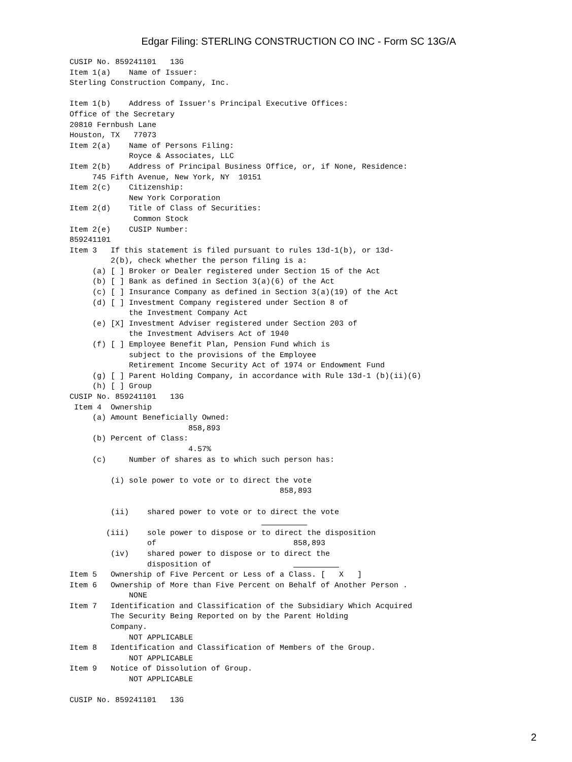Edgar Filing: STERLING CONSTRUCTION CO INC - Form SC 13G/A
CUSIP No. 859241101   13G
Item 1(a)    Name of Issuer:
Sterling Construction Company, Inc.

Item 1(b)    Address of Issuer's Principal Executive Offices:
Office of the Secretary
20810 Fernbush Lane
Houston, TX   77073
Item 2(a)    Name of Persons Filing:
             Royce & Associates, LLC
Item 2(b)    Address of Principal Business Office, or, if None, Residence:
     745 Fifth Avenue, New York, NY  10151
Item 2(c)    Citizenship:
             New York Corporation
Item 2(d)    Title of Class of Securities:
              Common Stock
Item 2(e)    CUSIP Number:
859241101
Item 3   If this statement is filed pursuant to rules 13d-1(b), or 13d-
         2(b), check whether the person filing is a:
     (a) [ ] Broker or Dealer registered under Section 15 of the Act
     (b) [ ] Bank as defined in Section 3(a)(6) of the Act
     (c) [ ] Insurance Company as defined in Section 3(a)(19) of the Act
     (d) [ ] Investment Company registered under Section 8 of
             the Investment Company Act
     (e) [X] Investment Adviser registered under Section 203 of
             the Investment Advisers Act of 1940
     (f) [ ] Employee Benefit Plan, Pension Fund which is
             subject to the provisions of the Employee
             Retirement Income Security Act of 1974 or Endowment Fund
     (g) [ ] Parent Holding Company, in accordance with Rule 13d-1 (b)(ii)(G)
     (h) [ ] Group
CUSIP No. 859241101   13G
 Item 4  Ownership
     (a) Amount Beneficially Owned:
                          858,893
     (b) Percent of Class:
                          4.57%
     (c)     Number of shares as to which such person has:

         (i) sole power to vote or to direct the vote
                                              858,893

         (ii)    shared power to vote or to direct the vote
                                                    
        (iii)    sole power to dispose or to direct the disposition
                 of                              858,893
         (iv)    shared power to dispose or to direct the
                 disposition of                            
Item 5   Ownership of Five Percent or Less of a Class. [   X   ]
Item 6   Ownership of More than Five Percent on Behalf of Another Person .
             NONE
Item 7   Identification and Classification of the Subsidiary Which Acquired
         The Security Being Reported on by the Parent Holding
         Company.
             NOT APPLICABLE
Item 8   Identification and Classification of Members of the Group.
             NOT APPLICABLE
Item 9   Notice of Dissolution of Group.
             NOT APPLICABLE

CUSIP No. 859241101   13G
2